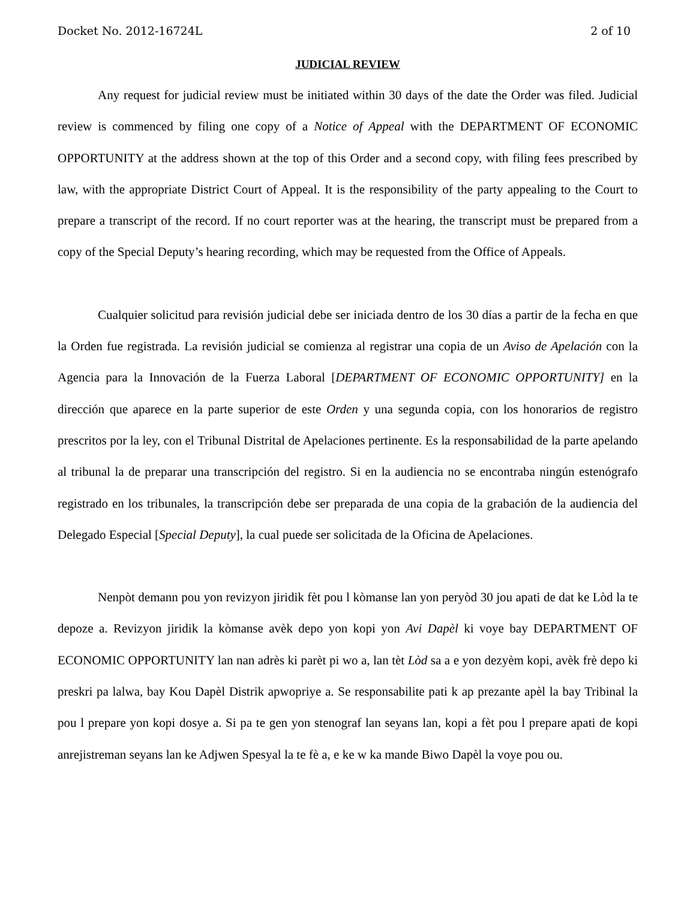Docket No. 2012-16724L 2 of 10
JUDICIAL REVIEW
Any request for judicial review must be initiated within 30 days of the date the Order was filed. Judicial review is commenced by filing one copy of a Notice of Appeal with the DEPARTMENT OF ECONOMIC OPPORTUNITY at the address shown at the top of this Order and a second copy, with filing fees prescribed by law, with the appropriate District Court of Appeal. It is the responsibility of the party appealing to the Court to prepare a transcript of the record. If no court reporter was at the hearing, the transcript must be prepared from a copy of the Special Deputy’s hearing recording, which may be requested from the Office of Appeals.
Cualquier solicitud para revisión judicial debe ser iniciada dentro de los 30 días a partir de la fecha en que la Orden fue registrada. La revisión judicial se comienza al registrar una copia de un Aviso de Apelación con la Agencia para la Innovación de la Fuerza Laboral [DEPARTMENT OF ECONOMIC OPPORTUNITY] en la dirección que aparece en la parte superior de este Orden y una segunda copia, con los honorarios de registro prescritos por la ley, con el Tribunal Distrital de Apelaciones pertinente. Es la responsabilidad de la parte apelando al tribunal la de preparar una transcripción del registro. Si en la audiencia no se encontraba ningún estenógrafo registrado en los tribunales, la transcripción debe ser preparada de una copia de la grabación de la audiencia del Delegado Especial [Special Deputy], la cual puede ser solicitada de la Oficina de Apelaciones.
Nenpòt demann pou yon revizyon jiridik fèt pou l kòmanse lan yon peryòd 30 jou apati de dat ke Lòd la te depoze a. Revizyon jiridik la kòmanse avèk depo yon kopi yon Avi Dapèl ki voye bay DEPARTMENT OF ECONOMIC OPPORTUNITY lan nan adrès ki parèt pi wo a, lan tèt Lòd sa a e yon dezyèm kopi, avèk frè depo ki preskri pa lalwa, bay Kou Dapèl Distrik apwopriye a. Se responsabilite pati k ap prezante apèl la bay Tribinal la pou l prepare yon kopi dosye a. Si pa te gen yon stenograf lan seyans lan, kopi a fèt pou l prepare apati de kopi anrejistreman seyans lan ke Adjwen Spesyal la te fè a, e ke w ka mande Biwo Dapèl la voye pou ou.